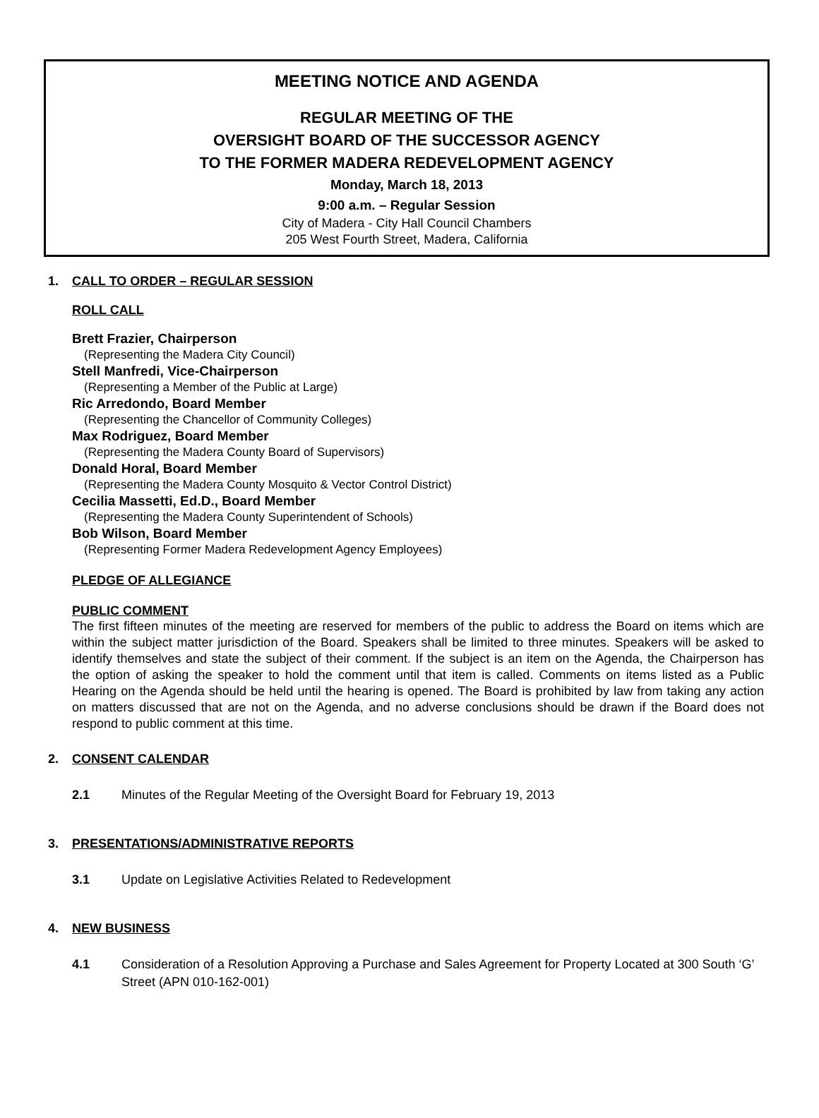MEETING NOTICE AND AGENDA
REGULAR MEETING OF THE
OVERSIGHT BOARD OF THE SUCCESSOR AGENCY
TO THE FORMER MADERA REDEVELOPMENT AGENCY
Monday, March 18, 2013
9:00 a.m. – Regular Session
City of Madera - City Hall Council Chambers
205 West Fourth Street, Madera, California
1. CALL TO ORDER – REGULAR SESSION
ROLL CALL
Brett Frazier, Chairperson
(Representing the Madera City Council)
Stell Manfredi, Vice-Chairperson
(Representing a Member of the Public at Large)
Ric Arredondo, Board Member
(Representing the Chancellor of Community Colleges)
Max Rodriguez, Board Member
(Representing the Madera County Board of Supervisors)
Donald Horal, Board Member
(Representing the Madera County Mosquito & Vector Control District)
Cecilia Massetti, Ed.D., Board Member
(Representing the Madera County Superintendent of Schools)
Bob Wilson, Board Member
(Representing Former Madera Redevelopment Agency Employees)
PLEDGE OF ALLEGIANCE
PUBLIC COMMENT
The first fifteen minutes of the meeting are reserved for members of the public to address the Board on items which are within the subject matter jurisdiction of the Board. Speakers shall be limited to three minutes. Speakers will be asked to identify themselves and state the subject of their comment. If the subject is an item on the Agenda, the Chairperson has the option of asking the speaker to hold the comment until that item is called. Comments on items listed as a Public Hearing on the Agenda should be held until the hearing is opened. The Board is prohibited by law from taking any action on matters discussed that are not on the Agenda, and no adverse conclusions should be drawn if the Board does not respond to public comment at this time.
2. CONSENT CALENDAR
2.1 Minutes of the Regular Meeting of the Oversight Board for February 19, 2013
3. PRESENTATIONS/ADMINISTRATIVE REPORTS
3.1 Update on Legislative Activities Related to Redevelopment
4. NEW BUSINESS
4.1 Consideration of a Resolution Approving a Purchase and Sales Agreement for Property Located at 300 South ‘G’ Street (APN 010-162-001)